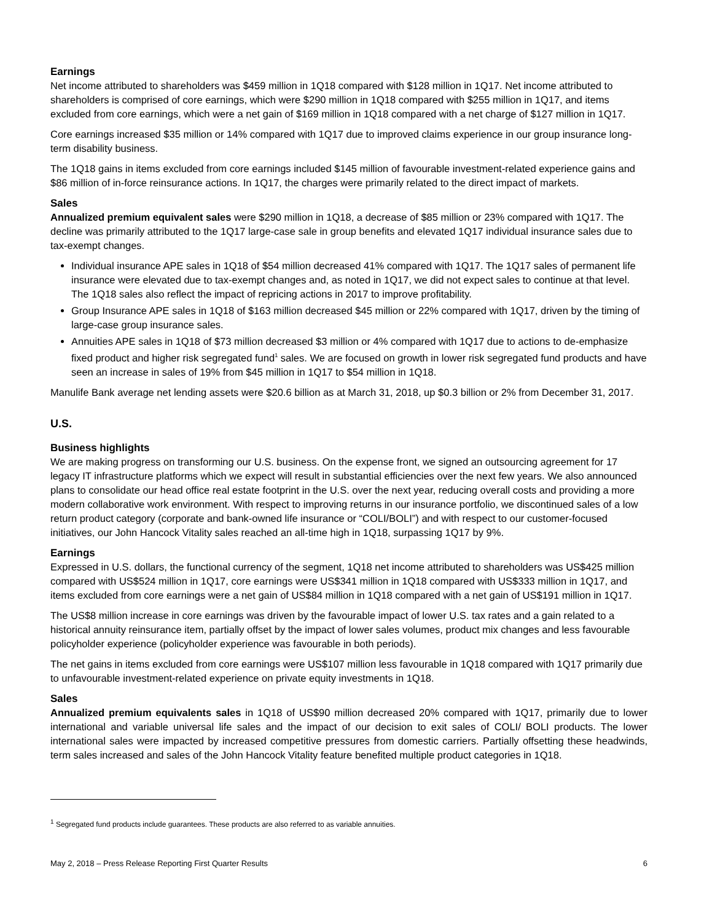Earnings
Net income attributed to shareholders was $459 million in 1Q18 compared with $128 million in 1Q17. Net income attributed to shareholders is comprised of core earnings, which were $290 million in 1Q18 compared with $255 million in 1Q17, and items excluded from core earnings, which were a net gain of $169 million in 1Q18 compared with a net charge of $127 million in 1Q17.
Core earnings increased $35 million or 14% compared with 1Q17 due to improved claims experience in our group insurance long-term disability business.
The 1Q18 gains in items excluded from core earnings included $145 million of favourable investment-related experience gains and $86 million of in-force reinsurance actions. In 1Q17, the charges were primarily related to the direct impact of markets.
Sales
Annualized premium equivalent sales were $290 million in 1Q18, a decrease of $85 million or 23% compared with 1Q17. The decline was primarily attributed to the 1Q17 large-case sale in group benefits and elevated 1Q17 individual insurance sales due to tax-exempt changes.
Individual insurance APE sales in 1Q18 of $54 million decreased 41% compared with 1Q17. The 1Q17 sales of permanent life insurance were elevated due to tax-exempt changes and, as noted in 1Q17, we did not expect sales to continue at that level. The 1Q18 sales also reflect the impact of repricing actions in 2017 to improve profitability.
Group Insurance APE sales in 1Q18 of $163 million decreased $45 million or 22% compared with 1Q17, driven by the timing of large-case group insurance sales.
Annuities APE sales in 1Q18 of $73 million decreased $3 million or 4% compared with 1Q17 due to actions to de-emphasize fixed product and higher risk segregated fund<sup>1</sup> sales. We are focused on growth in lower risk segregated fund products and have seen an increase in sales of 19% from $45 million in 1Q17 to $54 million in 1Q18.
Manulife Bank average net lending assets were $20.6 billion as at March 31, 2018, up $0.3 billion or 2% from December 31, 2017.
U.S.
Business highlights
We are making progress on transforming our U.S. business. On the expense front, we signed an outsourcing agreement for 17 legacy IT infrastructure platforms which we expect will result in substantial efficiencies over the next few years. We also announced plans to consolidate our head office real estate footprint in the U.S. over the next year, reducing overall costs and providing a more modern collaborative work environment. With respect to improving returns in our insurance portfolio, we discontinued sales of a low return product category (corporate and bank-owned life insurance or “COLI/BOLI”) and with respect to our customer-focused initiatives, our John Hancock Vitality sales reached an all-time high in 1Q18, surpassing 1Q17 by 9%.
Earnings
Expressed in U.S. dollars, the functional currency of the segment, 1Q18 net income attributed to shareholders was US$425 million compared with US$524 million in 1Q17, core earnings were US$341 million in 1Q18 compared with US$333 million in 1Q17, and items excluded from core earnings were a net gain of US$84 million in 1Q18 compared with a net gain of US$191 million in 1Q17.
The US$8 million increase in core earnings was driven by the favourable impact of lower U.S. tax rates and a gain related to a historical annuity reinsurance item, partially offset by the impact of lower sales volumes, product mix changes and less favourable policyholder experience (policyholder experience was favourable in both periods).
The net gains in items excluded from core earnings were US$107 million less favourable in 1Q18 compared with 1Q17 primarily due to unfavourable investment-related experience on private equity investments in 1Q18.
Sales
Annualized premium equivalents sales in 1Q18 of US$90 million decreased 20% compared with 1Q17, primarily due to lower international and variable universal life sales and the impact of our decision to exit sales of COLI/ BOLI products. The lower international sales were impacted by increased competitive pressures from domestic carriers. Partially offsetting these headwinds, term sales increased and sales of the John Hancock Vitality feature benefited multiple product categories in 1Q18.
<sup>1</sup> Segregated fund products include guarantees. These products are also referred to as variable annuities.
May 2, 2018 – Press Release Reporting First Quarter Results 6